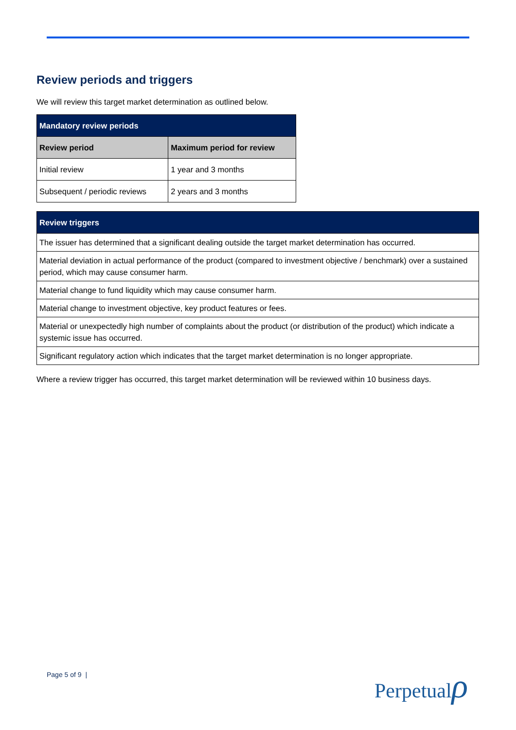Review periods and triggers
We will review this target market determination as outlined below.
| Mandatory review periods | |
| --- | --- |
| Review period | Maximum period for review |
| Initial review | 1 year and 3 months |
| Subsequent / periodic reviews | 2 years and 3 months |
| Review triggers |
| --- |
| The issuer has determined that a significant dealing outside the target market determination has occurred. |
| Material deviation in actual performance of the product (compared to investment objective / benchmark) over a sustained period, which may cause consumer harm. |
| Material change to fund liquidity which may cause consumer harm. |
| Material change to investment objective, key product features or fees. |
| Material or unexpectedly high number of complaints about the product (or distribution of the product) which indicate a systemic issue has occurred. |
| Significant regulatory action which indicates that the target market determination is no longer appropriate. |
Where a review trigger has occurred, this target market determination will be reviewed within 10 business days.
Page 5 of 9 | Perpetualρ